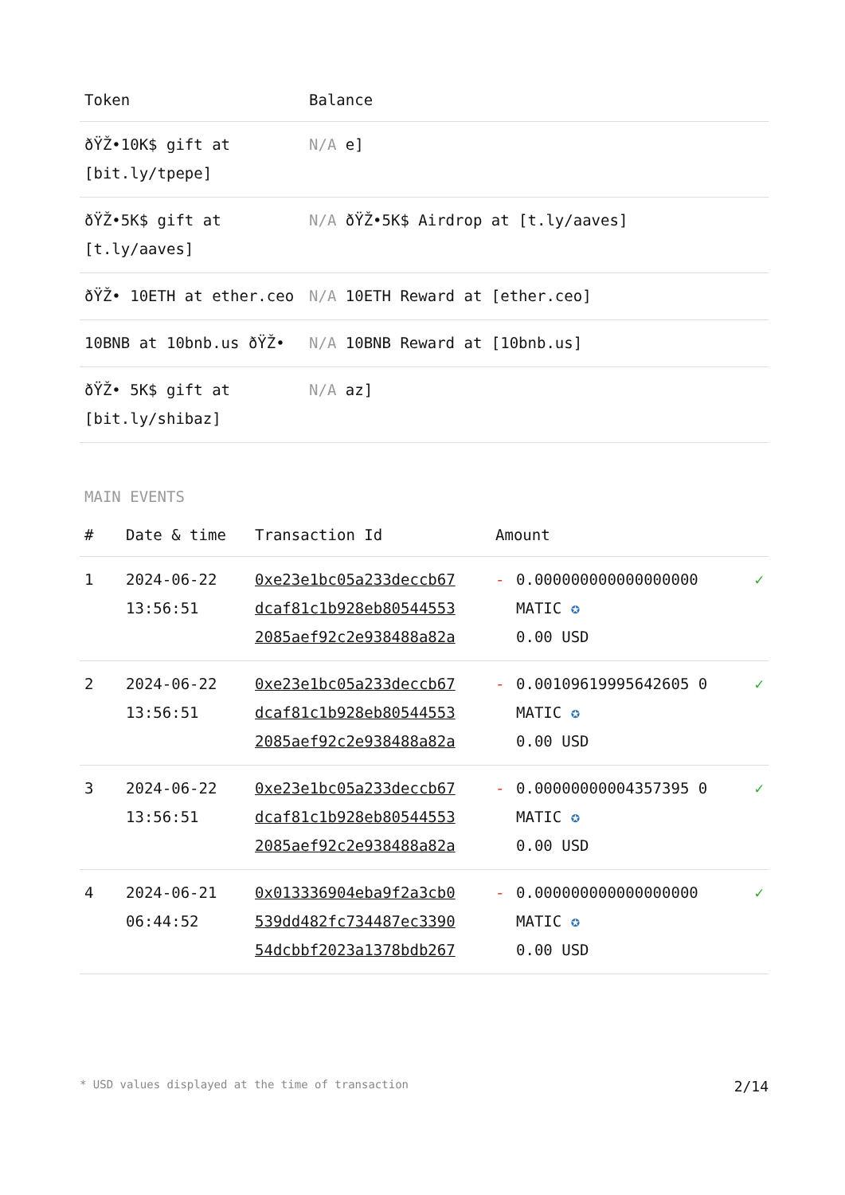| Token | Balance |
| --- | --- |
| ðŸŽ•10K$ gift at [bit.ly/tpepe] | N/A e] |
| ðŸŽ•5K$ gift at [t.ly/aaves] | N/A ðŸŽ•5K$ Airdrop at [t.ly/aaves] |
| ðŸŽ• 10ETH at ether.ceo | N/A 10ETH Reward at [ether.ceo] |
| 10BNB at 10bnb.us ðŸŽ• | N/A 10BNB Reward at [10bnb.us] |
| ðŸŽ• 5K$ gift at [bit.ly/shibaz] | N/A az] |
MAIN EVENTS
| # | Date & time | Transaction Id | Amount | | |
| --- | --- | --- | --- | --- | --- |
| 1 | 2024-06-22 13:56:51 | 0xe23e1bc05a233deccb67 dcaf81c1b928eb80544553 2085aef92c2e938488a82a | - | 0.000000000000000000 MATIC ✪ 0.00 USD | ✓ |
| 2 | 2024-06-22 13:56:51 | 0xe23e1bc05a233deccb67 dcaf81c1b928eb80544553 2085aef92c2e938488a82a | - | 0.00109619995642605 0 MATIC ✪ 0.00 USD | ✓ |
| 3 | 2024-06-22 13:56:51 | 0xe23e1bc05a233deccb67 dcaf81c1b928eb80544553 2085aef92c2e938488a82a | - | 0.00000000004357395 0 MATIC ✪ 0.00 USD | ✓ |
| 4 | 2024-06-21 06:44:52 | 0x013336904eba9f2a3cb0 539dd482fc734487ec3390 54dcbbf2023a1378bdb267 | - | 0.000000000000000000 MATIC ✪ 0.00 USD | ✓ |
* USD values displayed at the time of transaction 2/14